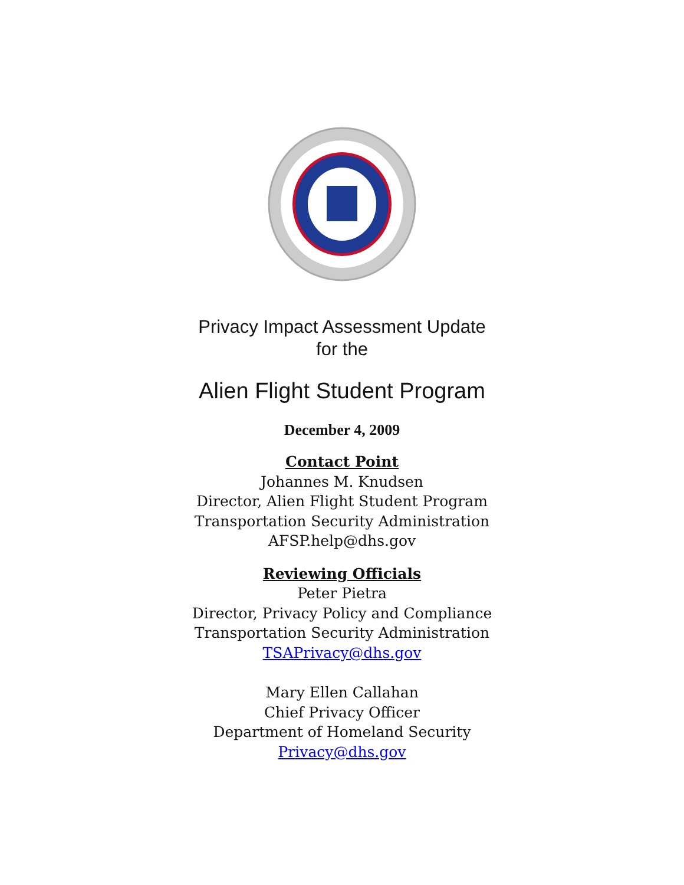Privacy Impact Assessment Update
for the
Alien Flight Student Program
December 4, 2009
Contact Point
Johannes M. Knudsen
Director, Alien Flight Student Program
Transportation Security Administration
AFSP.help@dhs.gov
Reviewing Officials
Peter Pietra
Director, Privacy Policy and Compliance
Transportation Security Administration
TSAPrivacy@dhs.gov
Mary Ellen Callahan
Chief Privacy Officer
Department of Homeland Security
Privacy@dhs.gov